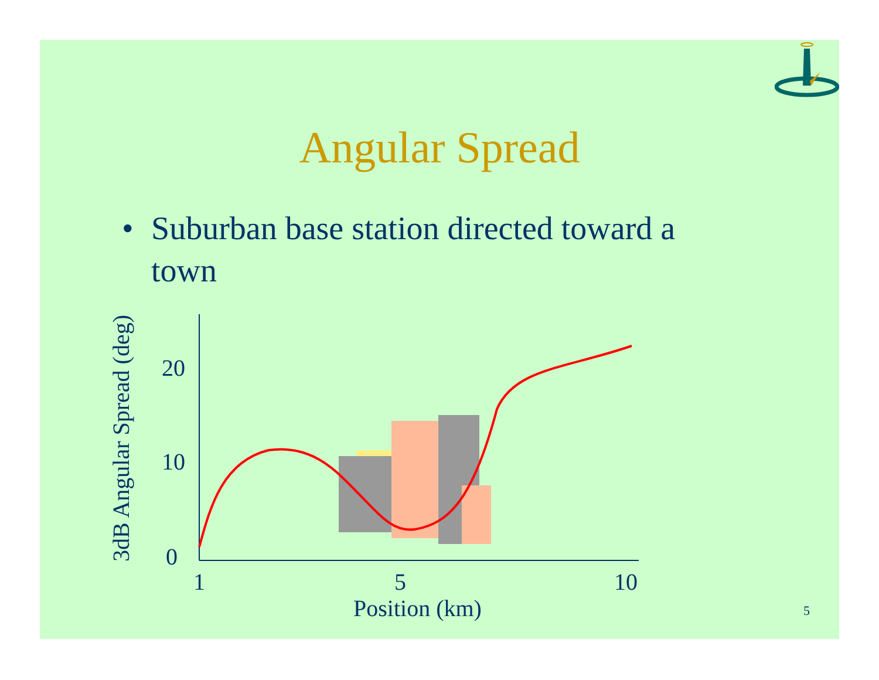Angular Spread
• Suburban base station directed toward a
town
3dB Angular Spread (deg)
20
10
0
1
5
10
Position (km)
5